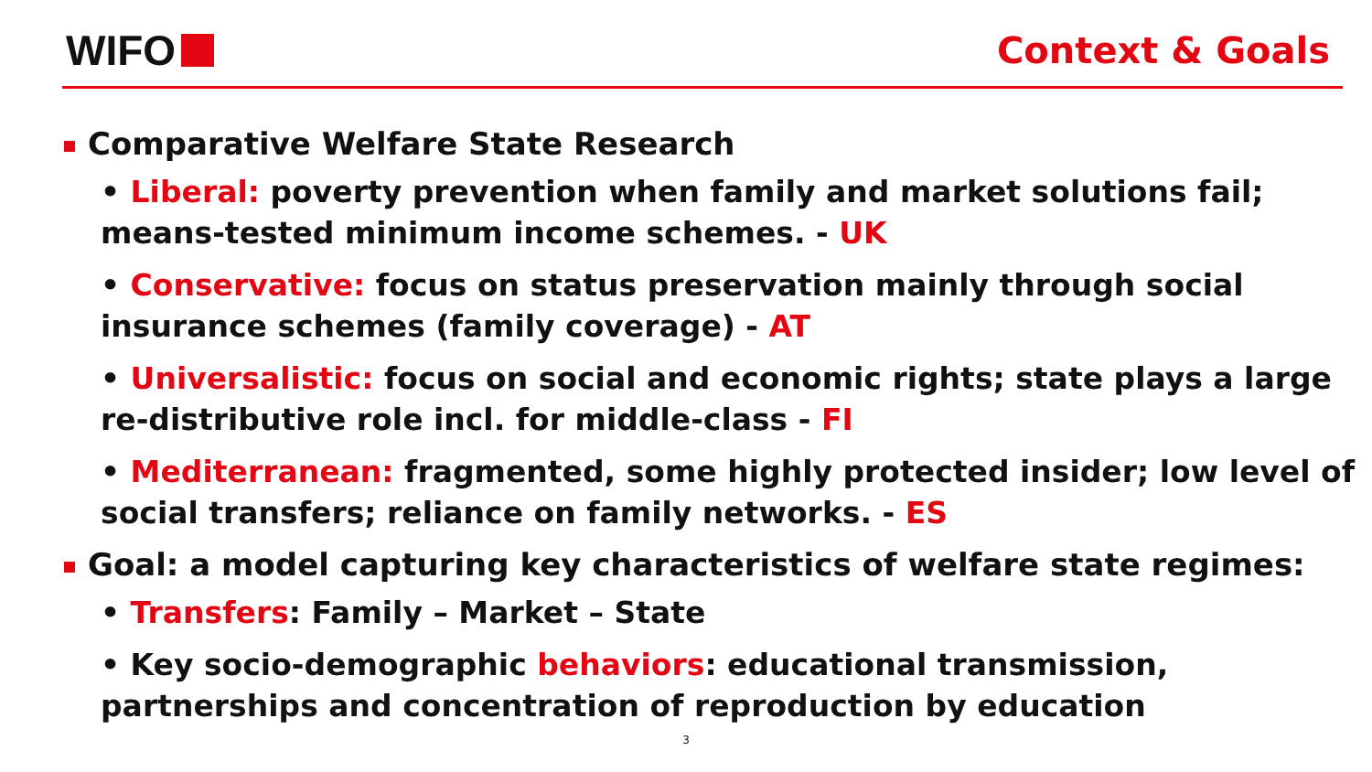WIFO
Context & Goals
Comparative Welfare State Research
• Liberal: poverty prevention when family and market solutions fail; means-tested minimum income schemes. - UK
• Conservative: focus on status preservation mainly through social insurance schemes (family coverage) - AT
• Universalistic: focus on social and economic rights; state plays a large re-distributive role incl. for middle-class - FI
• Mediterranean: fragmented, some highly protected insider; low level of social transfers; reliance on family networks. - ES
Goal: a model capturing key characteristics of welfare state regimes:
• Transfers: Family – Market – State
• Key socio-demographic behaviors: educational transmission, partnerships and concentration of reproduction by education
3